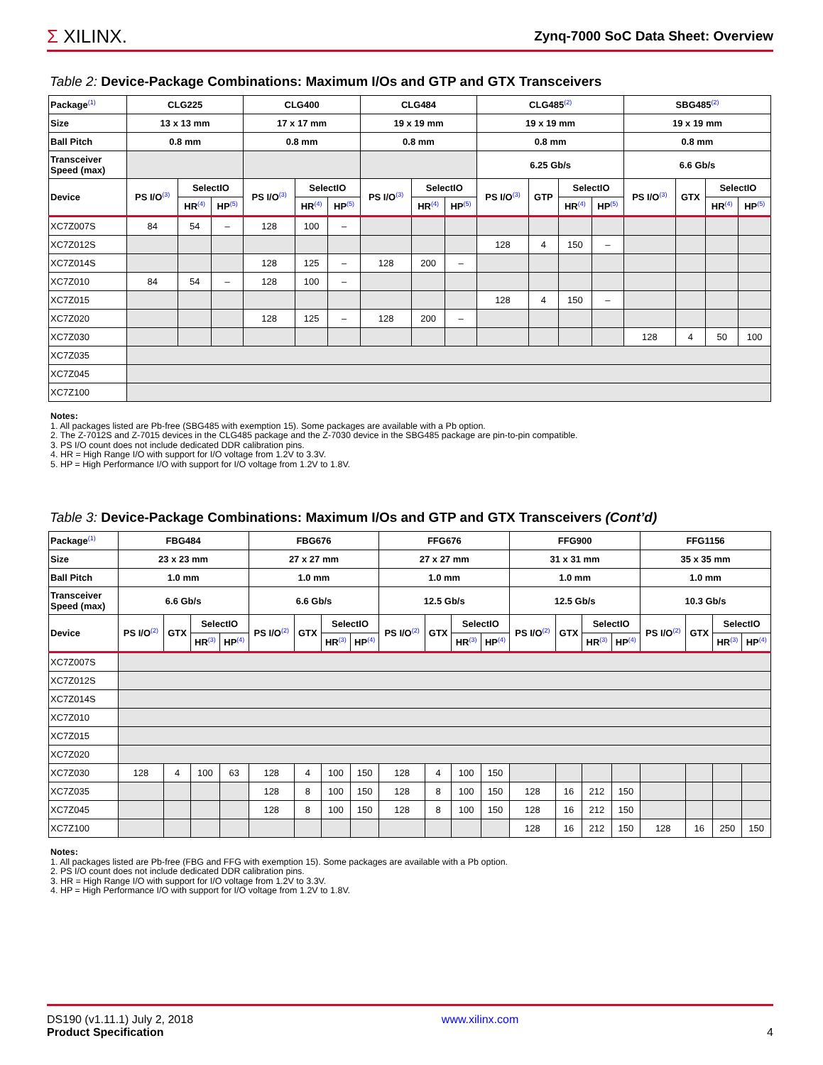Σ XILINX.
Zynq-7000 SoC Data Sheet: Overview
Table 2: Device-Package Combinations: Maximum I/Os and GTP and GTX Transceivers
| Package<sup>(1)</sup> | CLG225 | | | CLG400 | | | CLG484 | | | CLG485<sup>(2)</sup> | | | | SBG485<sup>(2)</sup> | | | |
| --- | --- | --- | --- | --- | --- | --- | --- | --- | --- | --- | --- | --- | --- | --- | --- | --- | --- |
| Size | 13 x 13 mm | | | 17 x 17 mm | | | 19 x 19 mm | | | 19 x 19 mm | | | | 19 x 19 mm | | | |
| Ball Pitch | 0.8 mm | | | 0.8 mm | | | 0.8 mm | | | 0.8 mm | | | | 0.8 mm | | | |
| Transceiver Speed (max) | | | | | | | | | | 6.25 Gb/s | | | | 6.6 Gb/s | | | |
| Device | PS I/O<sup>(3)</sup> | SelectIO | | PS I/O<sup>(3)</sup> | SelectIO | | PS I/O<sup>(3)</sup> | SelectIO | | PS I/O<sup>(3)</sup> | GTP | SelectIO | | PS I/O<sup>(3)</sup> | GTX | SelectIO | |
| | | HR<sup>(4)</sup> | HP<sup>(5)</sup> | | HR<sup>(4)</sup> | HP<sup>(5)</sup> | | HR<sup>(4)</sup> | HP<sup>(5)</sup> | | | HR<sup>(4)</sup> | HP<sup>(5)</sup> | | | HR<sup>(4)</sup> | HP<sup>(5)</sup> |
| XC7Z007S | 84 | 54 | – | 128 | 100 | – | | | | | | | | | | | |
| XC7Z012S | | | | | | | | | | 128 | 4 | 150 | – | | | | |
| XC7Z014S | | | | 128 | 125 | – | 128 | 200 | – | | | | | | | | |
| XC7Z010 | 84 | 54 | – | 128 | 100 | – | | | | | | | | | | | |
| XC7Z015 | | | | | | | | | | 128 | 4 | 150 | – | | | | |
| XC7Z020 | | | | 128 | 125 | – | 128 | 200 | – | | | | | | | | |
| XC7Z030 | | | | | | | | | | | | | | 128 | 4 | 50 | 100 |
| XC7Z035 | | | | | | | | | | | | | | | | | |
| XC7Z045 | | | | | | | | | | | | | | | | | |
| XC7Z100 | | | | | | | | | | | | | | | | | |
Notes:
1. All packages listed are Pb-free (SBG485 with exemption 15). Some packages are available with a Pb option.
2. The Z-7012S and Z-7015 devices in the CLG485 package and the Z-7030 device in the SBG485 package are pin-to-pin compatible.
3. PS I/O count does not include dedicated DDR calibration pins.
4. HR = High Range I/O with support for I/O voltage from 1.2V to 3.3V.
5. HP = High Performance I/O with support for I/O voltage from 1.2V to 1.8V.
Table 3: Device-Package Combinations: Maximum I/Os and GTP and GTX Transceivers (Cont’d)
| Package<sup>(1)</sup> | FBG484 | | | | FBG676 | | | | FFG676 | | | | FFG900 | | | | FFG1156 | | | |
| --- | --- | --- | --- | --- | --- | --- | --- | --- | --- | --- | --- | --- | --- | --- | --- | --- | --- | --- | --- | --- |
| Size | 23 x 23 mm | | | | 27 x 27 mm | | | | 27 x 27 mm | | | | 31 x 31 mm | | | | 35 x 35 mm | | | |
| Ball Pitch | 1.0 mm | | | | 1.0 mm | | | | 1.0 mm | | | | 1.0 mm | | | | 1.0 mm | | | |
| Transceiver Speed (max) | 6.6 Gb/s | | | | 6.6 Gb/s | | | | 12.5 Gb/s | | | | 12.5 Gb/s | | | | 10.3 Gb/s | | | |
| Device | PS I/O<sup>(2)</sup> | GTX | SelectIO | | PS I/O<sup>(2)</sup> | GTX | SelectIO | | PS I/O<sup>(2)</sup> | GTX | SelectIO | | PS I/O<sup>(2)</sup> | GTX | SelectIO | | PS I/O<sup>(2)</sup> | GTX | SelectIO | |
| | | | HR<sup>(3)</sup> | HP<sup>(4)</sup> | | | HR<sup>(3)</sup> | HP<sup>(4)</sup> | | | HR<sup>(3)</sup> | HP<sup>(4)</sup> | | | HR<sup>(3)</sup> | HP<sup>(4)</sup> | | | HR<sup>(3)</sup> | HP<sup>(4)</sup> |
| XC7Z007S | | | | | | | | | | | | | | | | | | | | |
| XC7Z012S | | | | | | | | | | | | | | | | | | | | |
| XC7Z014S | | | | | | | | | | | | | | | | | | | | |
| XC7Z010 | | | | | | | | | | | | | | | | | | | | |
| XC7Z015 | | | | | | | | | | | | | | | | | | | | |
| XC7Z020 | | | | | | | | | | | | | | | | | | | | |
| XC7Z030 | 128 | 4 | 100 | 63 | 128 | 4 | 100 | 150 | 128 | 4 | 100 | 150 | | | | | | | | |
| XC7Z035 | | | | | 128 | 8 | 100 | 150 | 128 | 8 | 100 | 150 | 128 | 16 | 212 | 150 | | | | |
| XC7Z045 | | | | | 128 | 8 | 100 | 150 | 128 | 8 | 100 | 150 | 128 | 16 | 212 | 150 | | | | |
| XC7Z100 | | | | | | | | | | | | | 128 | 16 | 212 | 150 | 128 | 16 | 250 | 150 |
Notes:
1. All packages listed are Pb-free (FBG and FFG with exemption 15). Some packages are available with a Pb option.
2. PS I/O count does not include dedicated DDR calibration pins.
3. HR = High Range I/O with support for I/O voltage from 1.2V to 3.3V.
4. HP = High Performance I/O with support for I/O voltage from 1.2V to 1.8V.
DS190 (v1.11.1) July 2, 2018
Product Specification
www.xilinx.com
4